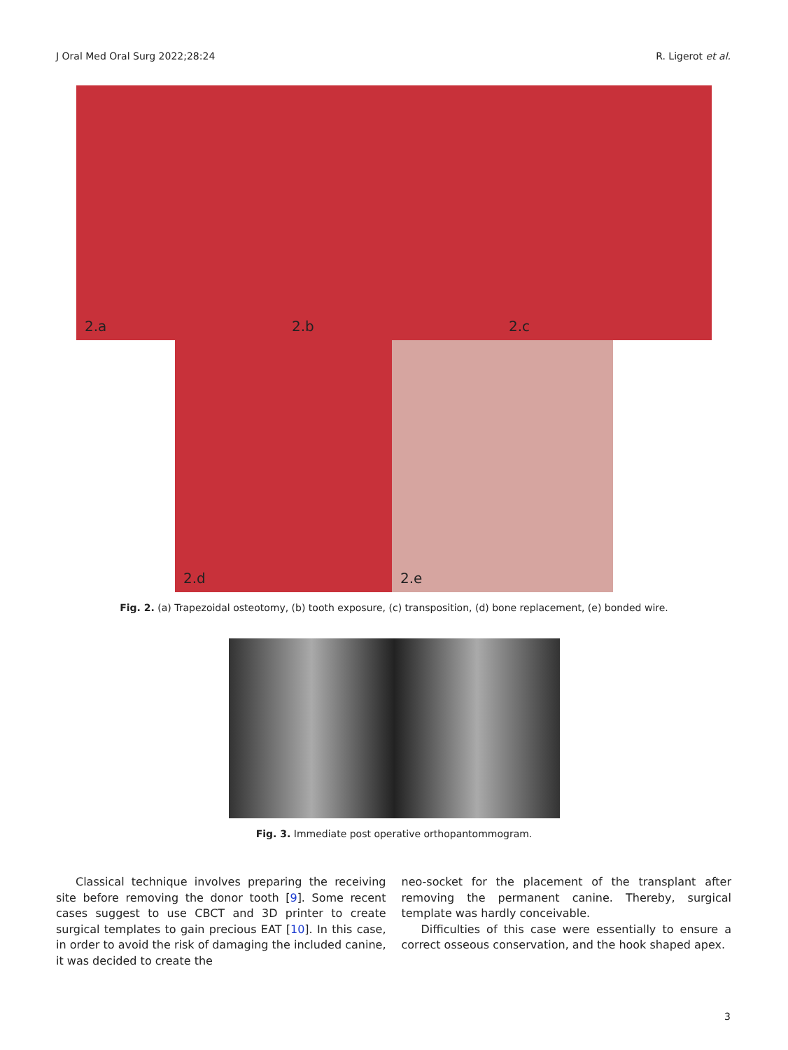J Oral Med Oral Surg 2022;28:24 R. Ligerot et al.
2.a
2.b
2.c
2.d
2.e
Fig. 2. (a) Trapezoidal osteotomy, (b) tooth exposure, (c) transposition, (d) bone replacement, (e) bonded wire.
Fig. 3. Immediate post operative orthopantommogram.
Classical technique involves preparing the receiving site before removing the donor tooth [9]. Some recent cases suggest to use CBCT and 3D printer to create surgical templates to gain precious EAT [10]. In this case, in order to avoid the risk of damaging the included canine, it was decided to create the
neo-socket for the placement of the transplant after removing the permanent canine. Thereby, surgical template was hardly conceivable.
Difficulties of this case were essentially to ensure a correct osseous conservation, and the hook shaped apex.
3